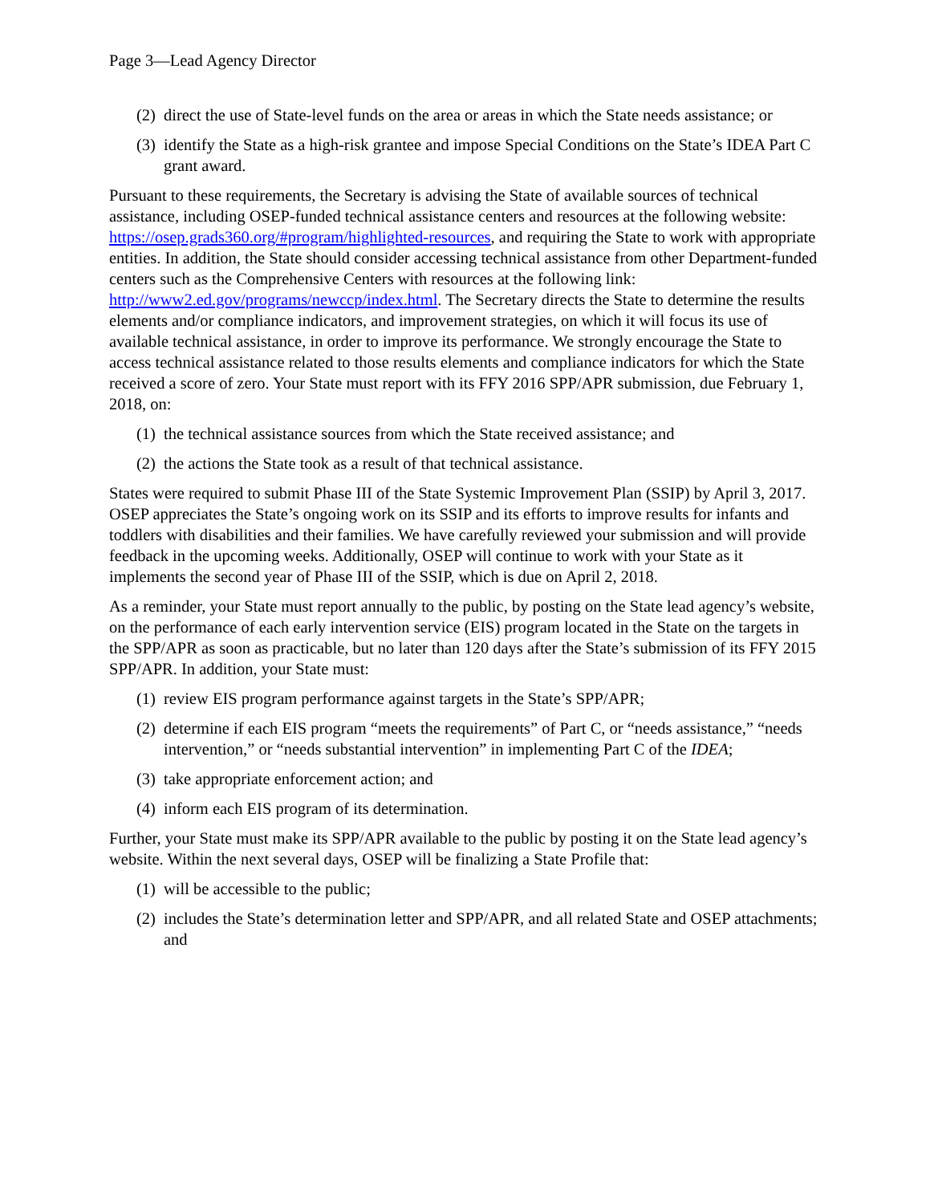Page 3—Lead Agency Director
(2) direct the use of State-level funds on the area or areas in which the State needs assistance; or
(3) identify the State as a high-risk grantee and impose Special Conditions on the State’s IDEA Part C grant award.
Pursuant to these requirements, the Secretary is advising the State of available sources of technical assistance, including OSEP-funded technical assistance centers and resources at the following website: https://osep.grads360.org/#program/highlighted-resources, and requiring the State to work with appropriate entities. In addition, the State should consider accessing technical assistance from other Department-funded centers such as the Comprehensive Centers with resources at the following link: http://www2.ed.gov/programs/newccp/index.html. The Secretary directs the State to determine the results elements and/or compliance indicators, and improvement strategies, on which it will focus its use of available technical assistance, in order to improve its performance. We strongly encourage the State to access technical assistance related to those results elements and compliance indicators for which the State received a score of zero. Your State must report with its FFY 2016 SPP/APR submission, due February 1, 2018, on:
(1) the technical assistance sources from which the State received assistance; and
(2) the actions the State took as a result of that technical assistance.
States were required to submit Phase III of the State Systemic Improvement Plan (SSIP) by April 3, 2017. OSEP appreciates the State’s ongoing work on its SSIP and its efforts to improve results for infants and toddlers with disabilities and their families. We have carefully reviewed your submission and will provide feedback in the upcoming weeks. Additionally, OSEP will continue to work with your State as it implements the second year of Phase III of the SSIP, which is due on April 2, 2018.
As a reminder, your State must report annually to the public, by posting on the State lead agency’s website, on the performance of each early intervention service (EIS) program located in the State on the targets in the SPP/APR as soon as practicable, but no later than 120 days after the State’s submission of its FFY 2015 SPP/APR. In addition, your State must:
(1) review EIS program performance against targets in the State’s SPP/APR;
(2) determine if each EIS program “meets the requirements” of Part C, or “needs assistance,” “needs intervention,” or “needs substantial intervention” in implementing Part C of the IDEA;
(3) take appropriate enforcement action; and
(4) inform each EIS program of its determination.
Further, your State must make its SPP/APR available to the public by posting it on the State lead agency’s website. Within the next several days, OSEP will be finalizing a State Profile that:
(1) will be accessible to the public;
(2) includes the State’s determination letter and SPP/APR, and all related State and OSEP attachments; and